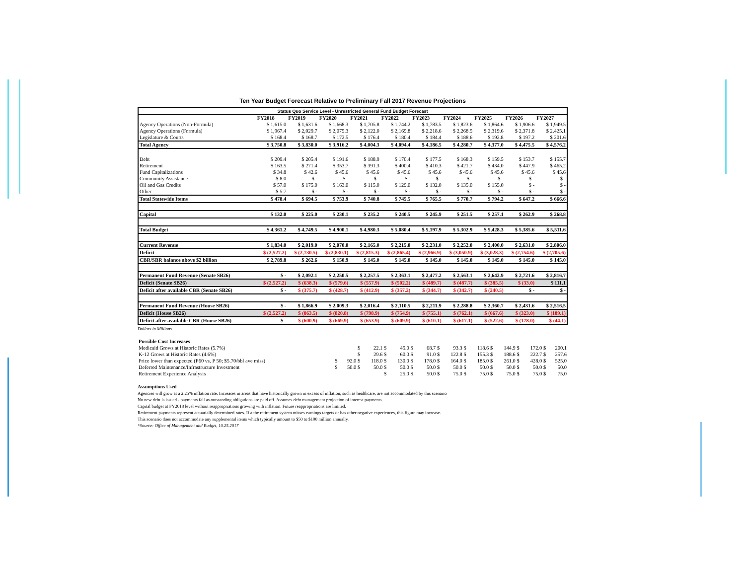Ten Year Budget Forecast Relative to Preliminary Fall 2017 Revenue Projections
| Status Quo Service Level - Unrestricted General Fund Budget Forecast | | | | | | | | | | |
| | FY2018 | FY2019 | FY2020 | FY2021 | FY2022 | FY2023 | FY2024 | FY2025 | FY2026 | FY2027 |
| Agency Operations (Non-Formula) | $ 1,615.0 | $ 1,631.6 | $ 1,668.3 | $ 1,705.8 | $ 1,744.2 | $ 1,783.5 | $ 1,823.6 | $ 1,864.6 | $ 1,906.6 | $ 1,949.5 |
| Agency Operations (Formula) | $ 1,967.4 | $ 2,029.7 | $ 2,075.3 | $ 2,122.0 | $ 2,169.8 | $ 2,218.6 | $ 2,268.5 | $ 2,319.6 | $ 2,371.8 | $ 2,425.1 |
| Legislature & Courts | $ 168.4 | $ 168.7 | $ 172.5 | $ 176.4 | $ 180.4 | $ 184.4 | $ 188.6 | $ 192.8 | $ 197.2 | $ 201.6 |
| Total Agency | $ 3,750.8 | $ 3,830.0 | $ 3,916.2 | $ 4,004.3 | $ 4,094.4 | $ 4,186.5 | $ 4,280.7 | $ 4,377.0 | $ 4,475.5 | $ 4,576.2 |
| Debt | $ 209.4 | $ 205.4 | $ 191.6 | $ 188.9 | $ 170.4 | $ 177.5 | $ 168.3 | $ 159.5 | $ 153.7 | $ 155.7 |
| Retirement | $ 163.5 | $ 271.4 | $ 353.7 | $ 391.3 | $ 400.4 | $ 410.3 | $ 421.7 | $ 434.0 | $ 447.9 | $ 465.2 |
| Fund Capitalizations | $ 34.8 | $ 42.6 | $ 45.6 | $ 45.6 | $ 45.6 | $ 45.6 | $ 45.6 | $ 45.6 | $ 45.6 | $ 45.6 |
| Community Assistance | $ 8.0 | $ - | $ - | $ - | $ - | $ - | $ - | $ - | $ - | $ - |
| Oil and Gas Credits | $ 57.0 | $ 175.0 | $ 163.0 | $ 115.0 | $ 129.0 | $ 132.0 | $ 135.0 | $ 155.0 | $ - | $ - |
| Other | $ 5.7 | $ - | $ - | $ - | $ - | $ - | $ - | $ - | $ - | $ - |
| Total Statewide Items | $ 478.4 | $ 694.5 | $ 753.9 | $ 740.8 | $ 745.5 | $ 765.5 | $ 770.7 | $ 794.2 | $ 647.2 | $ 666.6 |
| Capital | $ 132.0 | $ 225.0 | $ 230.1 | $ 235.2 | $ 240.5 | $ 245.9 | $ 251.5 | $ 257.1 | $ 262.9 | $ 268.8 |
| Total Budget | $ 4,361.2 | $ 4,749.5 | $ 4,900.1 | $ 4,980.3 | $ 5,080.4 | $ 5,197.9 | $ 5,302.9 | $ 5,428.3 | $ 5,385.6 | $ 5,511.6 |
| Current Revenue | $ 1,834.0 | $ 2,019.0 | $ 2,070.0 | $ 2,165.0 | $ 2,215.0 | $ 2,231.0 | $ 2,252.0 | $ 2,400.0 | $ 2,631.0 | $ 2,806.0 |
| Deficit | $ (2,527.2) | $ (2,730.5) | $ (2,830.1) | $ (2,815.3) | $ (2,865.4) | $ (2,966.9) | $ (3,050.9) | $ (3,028.3) | $ (2,754.6) | $ (2,705.6) |
| CBR/SBR balance above $2 billion | $ 2,789.8 | $ 262.6 | $ 150.9 | $ 145.0 | $ 145.0 | $ 145.0 | $ 145.0 | $ 145.0 | $ 145.0 | $ 145.0 |
| Permanent Fund Revenue (Senate SB26) | $ - | $ 2,092.1 | $ 2,250.5 | $ 2,257.5 | $ 2,363.1 | $ 2,477.2 | $ 2,563.1 | $ 2,642.9 | $ 2,721.6 | $ 2,816.7 |
| Deficit (Senate SB26) | $ (2,527.2) | $ (638.3) | $ (579.6) | $ (557.9) | $ (502.2) | $ (489.7) | $ (487.7) | $ (385.5) | $ (33.0) | $ 111.1 |
| Deficit after available CBR (Senate SB26) | $ - | $ (375.7) | $ (428.7) | $ (412.9) | $ (357.2) | $ (344.7) | $ (342.7) | $ (240.5) | $ - | $ - |
| Permanent Fund Revenue (House SB26) | $ - | $ 1,866.9 | $ 2,009.3 | $ 2,016.4 | $ 2,110.5 | $ 2,211.9 | $ 2,288.8 | $ 2,360.7 | $ 2,431.6 | $ 2,516.5 |
| Deficit (House SB26) | $ (2,527.2) | $ (863.5) | $ (820.8) | $ (798.9) | $ (754.9) | $ (755.1) | $ (762.1) | $ (667.6) | $ (323.0) | $ (189.1) |
| Deficit after available CBR (House SB26) | $ - | $ (600.9) | $ (669.9) | $ (653.9) | $ (609.9) | $ (610.1) | $ (617.1) | $ (522.6) | $ (178.0) | $ (44.1) |
Dollars in Millions
| Possible Cost Increases | | | | | | | | | | |
| Medicaid Grows at Historic Rates (5.7%) | | $ | 22.1 $ | 45.0 $ | 68.7 $ | 93.3 $ | 118.6 $ | 144.9 $ | 172.0 $ | 200.1 |
| K-12 Grows at Historic Rates (4.6%) | | $ | 29.6 $ | 60.0 $ | 91.0 $ | 122.8 $ | 155.3 $ | 188.6 $ | 222.7 $ | 257.6 |
| Price lower than expected (P60 vs. P 50; $5.70/bbl ave miss) | $ | 92.0 $ | 118.0 $ | 130.0 $ | 178.0 $ | 164.0 $ | 185.0 $ | 261.0 $ | 428.0 $ | 525.0 |
| Deferred Maintenance/Infrastructure Investment | $ | 50.0 $ | 50.0 $ | 50.0 $ | 50.0 $ | 50.0 $ | 50.0 $ | 50.0 $ | 50.0 $ | 50.0 |
| Retirement Experience Analysis | | | $ | 25.0 $ | 50.0 $ | 75.0 $ | 75.0 $ | 75.0 $ | 75.0 $ | 75.0 |
Assumptions Used
Agencies will grow at a 2.25% inflation rate. Increases in areas that have historically grown in excess of inflation, such as healthcare, are not accommodated by this scenario
No new debt is issued - payments fall as outstanding obligations are paid off. Assumes debt management projection of interest payments.
Capital budget at FY2018 level without reappropriations growing with inflation. Future reappropriations are limited.
Retirement payments represent actuarially determined rates. If a the retirement system misses earnings targets or has other negative experiences, this figure may increase.
This scenario does not accommodate any supplemental items which typically amount to $50 to $100 million annually.
*Source: Office of Management and Budget, 10.25.2017